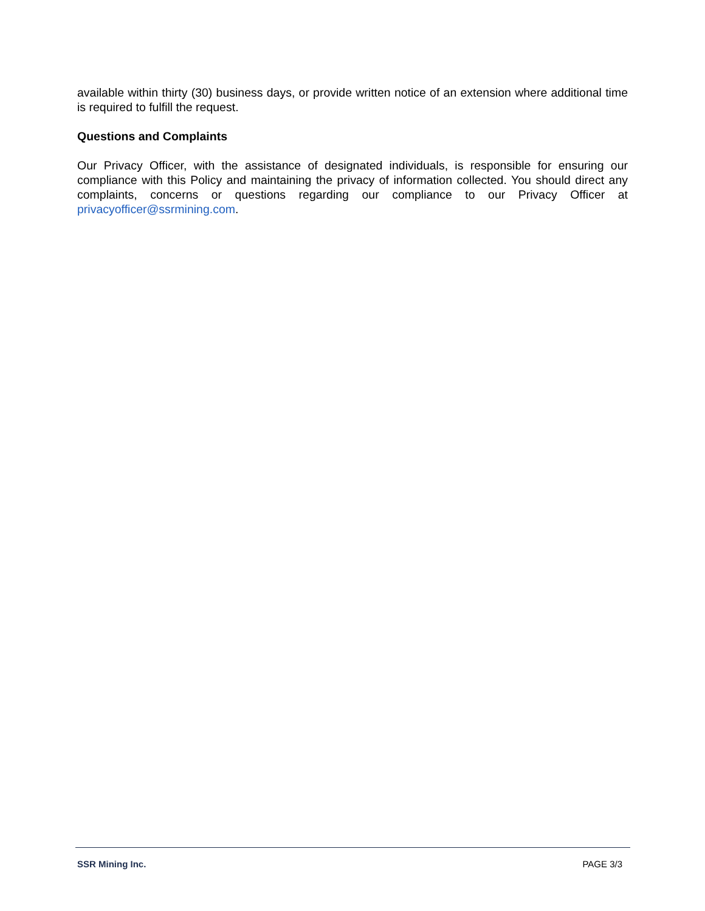available within thirty (30) business days, or provide written notice of an extension where additional time is required to fulfill the request.
Questions and Complaints
Our Privacy Officer, with the assistance of designated individuals, is responsible for ensuring our compliance with this Policy and maintaining the privacy of information collected. You should direct any complaints, concerns or questions regarding our compliance to our Privacy Officer at privacyofficer@ssrmining.com.
SSR Mining Inc. PAGE 3/3